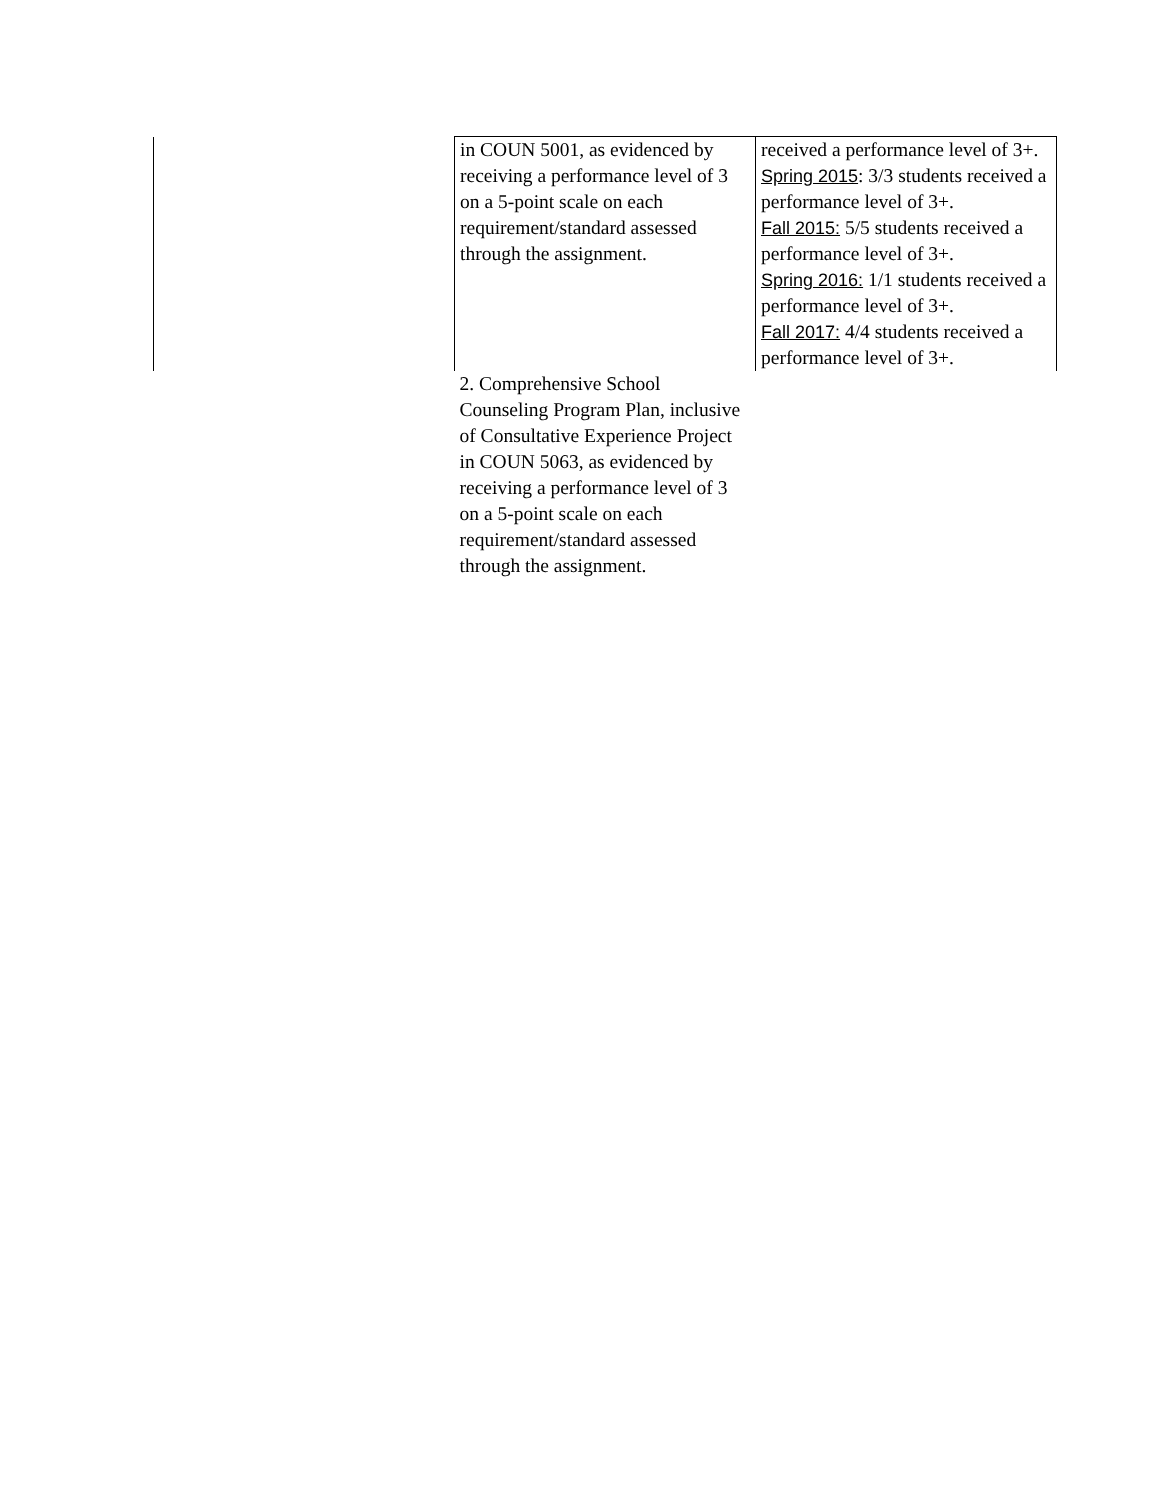| | in COUN 5001, as evidenced by receiving a performance level of 3 on a 5-point scale on each requirement/standard assessed through the assignment. | received a performance level of 3+. Spring 2015 : 3/3 students received a performance level of 3+. Fall 2015: 5/5 students received a performance level of 3+. Spring 2016: 1/1 students received a performance level of 3+. Fall 2017: 4/4 students received a performance level of 3+. |
| | 2. Comprehensive School Counseling Program Plan, inclusive of Consultative Experience Project in COUN 5063, as evidenced by receiving a performance level of 3 on a 5-point scale on each requirement/standard assessed through the assignment. | |